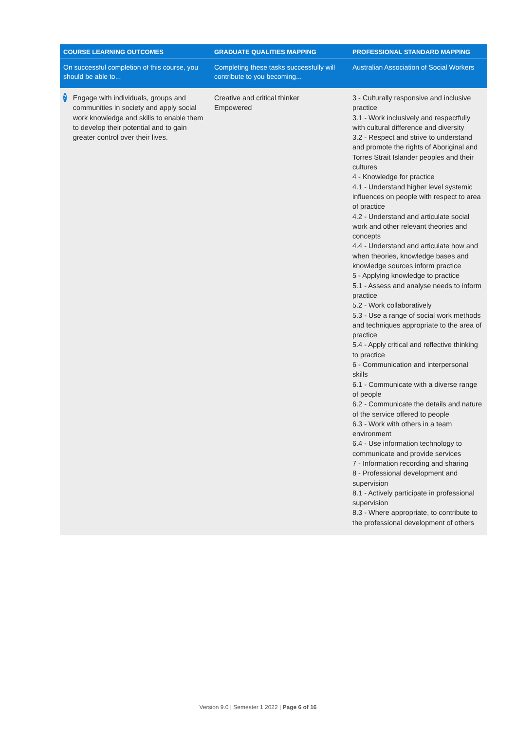| COURSE LEARNING OUTCOMES | GRADUATE QUALITIES MAPPING | PROFESSIONAL STANDARD MAPPING |
| --- | --- | --- |
| On successful completion of this course, you should be able to... | Completing these tasks successfully will contribute to you becoming... | Australian Association of Social Workers |
| 7 Engage with individuals, groups and communities in society and apply social work knowledge and skills to enable them to develop their potential and to gain greater control over their lives. | Creative and critical thinker Empowered | 3 - Culturally responsive and inclusive practice 3.1 - Work inclusively and respectfully with cultural difference and diversity 3.2 - Respect and strive to understand and promote the rights of Aboriginal and Torres Strait Islander peoples and their cultures 4 - Knowledge for practice 4.1 - Understand higher level systemic influences on people with respect to area of practice 4.2 - Understand and articulate social work and other relevant theories and concepts 4.4 - Understand and articulate how and when theories, knowledge bases and knowledge sources inform practice 5 - Applying knowledge to practice 5.1 - Assess and analyse needs to inform practice 5.2 - Work collaboratively 5.3 - Use a range of social work methods and techniques appropriate to the area of practice 5.4 - Apply critical and reflective thinking to practice 6 - Communication and interpersonal skills 6.1 - Communicate with a diverse range of people 6.2 - Communicate the details and nature of the service offered to people 6.3 - Work with others in a team environment 6.4 - Use information technology to communicate and provide services 7 - Information recording and sharing 8 - Professional development and supervision 8.1 - Actively participate in professional supervision 8.3 - Where appropriate, to contribute to the professional development of others |
Version 9.0 | Semester 1 2022 | Page 6 of 16